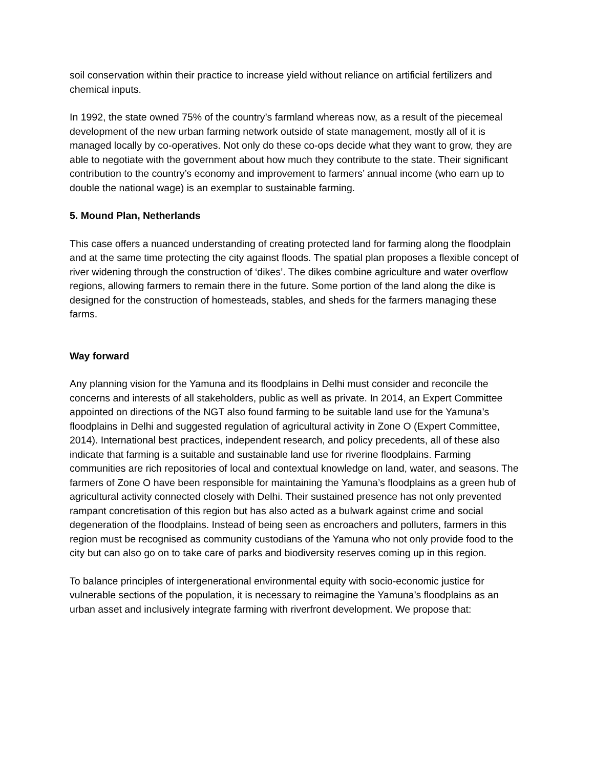soil conservation within their practice to increase yield without reliance on artificial fertilizers and chemical inputs.
In 1992, the state owned 75% of the country’s farmland whereas now, as a result of the piecemeal development of the new urban farming network outside of state management, mostly all of it is managed locally by co-operatives. Not only do these co-ops decide what they want to grow, they are able to negotiate with the government about how much they contribute to the state. Their significant contribution to the country’s economy and improvement to farmers’ annual income (who earn up to double the national wage) is an exemplar to sustainable farming.
5. Mound Plan, Netherlands
This case offers a nuanced understanding of creating protected land for farming along the floodplain and at the same time protecting the city against floods. The spatial plan proposes a flexible concept of river widening through the construction of ‘dikes’. The dikes combine agriculture and water overflow regions, allowing farmers to remain there in the future. Some portion of the land along the dike is designed for the construction of homesteads, stables, and sheds for the farmers managing these farms.
Way forward
Any planning vision for the Yamuna and its floodplains in Delhi must consider and reconcile the concerns and interests of all stakeholders, public as well as private. In 2014, an Expert Committee appointed on directions of the NGT also found farming to be suitable land use for the Yamuna’s floodplains in Delhi and suggested regulation of agricultural activity in Zone O (Expert Committee, 2014). International best practices, independent research, and policy precedents, all of these also indicate that farming is a suitable and sustainable land use for riverine floodplains. Farming communities are rich repositories of local and contextual knowledge on land, water, and seasons. The farmers of Zone O have been responsible for maintaining the Yamuna’s floodplains as a green hub of agricultural activity connected closely with Delhi. Their sustained presence has not only prevented rampant concretisation of this region but has also acted as a bulwark against crime and social degeneration of the floodplains. Instead of being seen as encroachers and polluters, farmers in this region must be recognised as community custodians of the Yamuna who not only provide food to the city but can also go on to take care of parks and biodiversity reserves coming up in this region.
To balance principles of intergenerational environmental equity with socio-economic justice for vulnerable sections of the population, it is necessary to reimagine the Yamuna’s floodplains as an urban asset and inclusively integrate farming with riverfront development. We propose that: